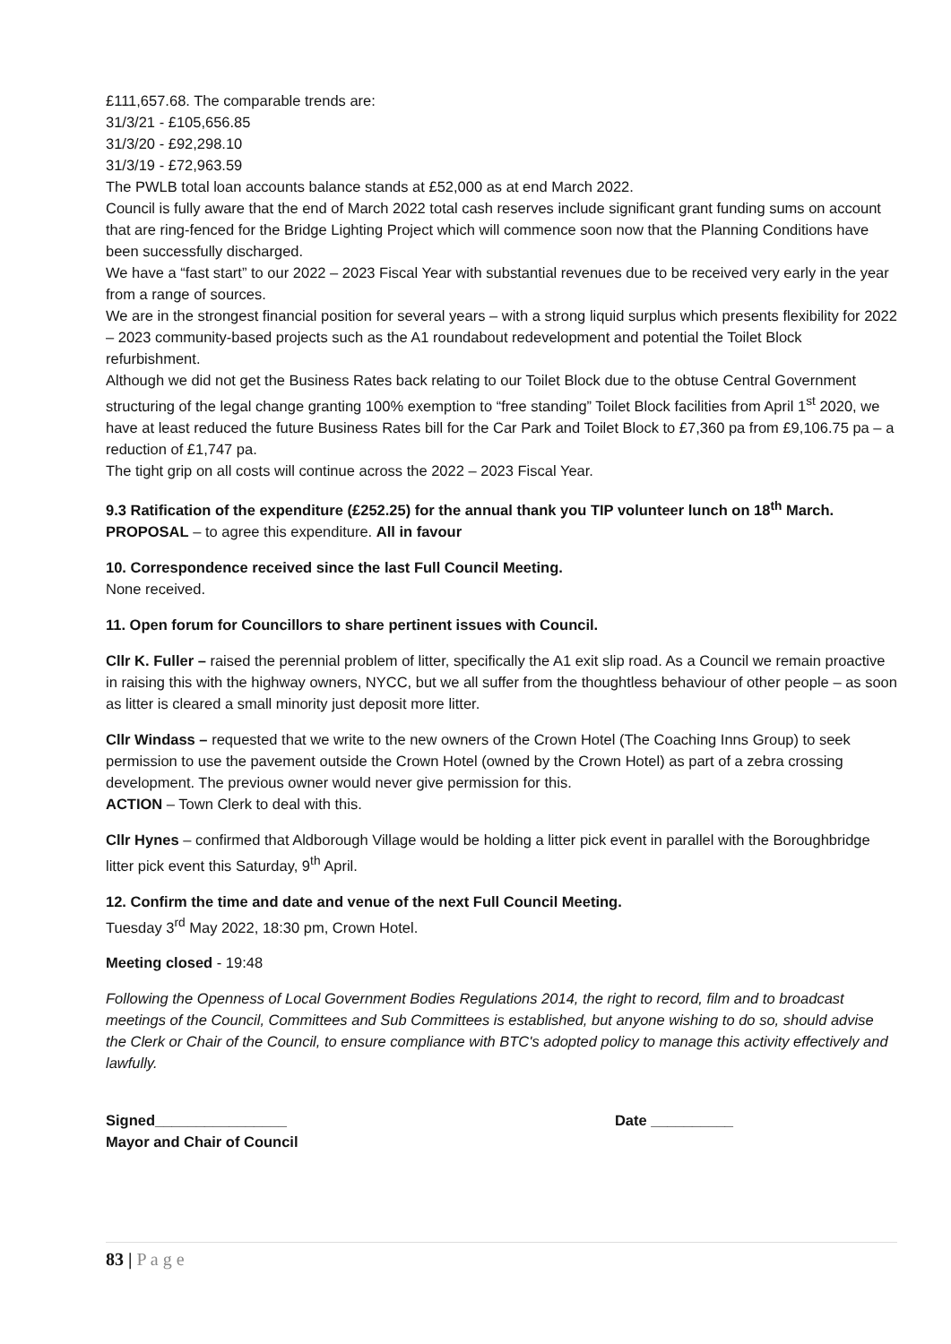£111,657.68. The comparable trends are:
31/3/21 - £105,656.85
31/3/20 - £92,298.10
31/3/19 - £72,963.59
The PWLB total loan accounts balance stands at £52,000 as at end March 2022.
Council is fully aware that the end of March 2022 total cash reserves include significant grant funding sums on account that are ring-fenced for the Bridge Lighting Project which will commence soon now that the Planning Conditions have been successfully discharged.
We have a “fast start” to our 2022 – 2023 Fiscal Year with substantial revenues due to be received very early in the year from a range of sources.
We are in the strongest financial position for several years – with a strong liquid surplus which presents flexibility for 2022 – 2023 community-based projects such as the A1 roundabout redevelopment and potential the Toilet Block refurbishment.
Although we did not get the Business Rates back relating to our Toilet Block due to the obtuse Central Government structuring of the legal change granting 100% exemption to “free standing” Toilet Block facilities from April 1<sup>st</sup> 2020, we have at least reduced the future Business Rates bill for the Car Park and Toilet Block to £7,360 pa from £9,106.75 pa – a reduction of £1,747 pa.
The tight grip on all costs will continue across the 2022 – 2023 Fiscal Year.
9.3 Ratification of the expenditure (£252.25) for the annual thank you TIP volunteer lunch on 18<sup>th</sup> March.
PROPOSAL – to agree this expenditure. All in favour
10. Correspondence received since the last Full Council Meeting.
None received.
11. Open forum for Councillors to share pertinent issues with Council.
Cllr K. Fuller – raised the perennial problem of litter, specifically the A1 exit slip road. As a Council we remain proactive in raising this with the highway owners, NYCC, but we all suffer from the thoughtless behaviour of other people – as soon as litter is cleared a small minority just deposit more litter.
Cllr Windass – requested that we write to the new owners of the Crown Hotel (The Coaching Inns Group) to seek permission to use the pavement outside the Crown Hotel (owned by the Crown Hotel) as part of a zebra crossing development. The previous owner would never give permission for this.
ACTION – Town Clerk to deal with this.
Cllr Hynes – confirmed that Aldborough Village would be holding a litter pick event in parallel with the Boroughbridge litter pick event this Saturday, 9<sup>th</sup> April.
12. Confirm the time and date and venue of the next Full Council Meeting.
Tuesday 3<sup>rd</sup> May 2022, 18:30 pm, Crown Hotel.
Meeting closed - 19:48
Following the Openness of Local Government Bodies Regulations 2014, the right to record, film and to broadcast meetings of the Council, Committees and Sub Committees is established, but anyone wishing to do so, should advise the Clerk or Chair of the Council, to ensure compliance with BTC's adopted policy to manage this activity effectively and lawfully.
Signed________________ Date __________
Mayor and Chair of Council
83 | P a g e